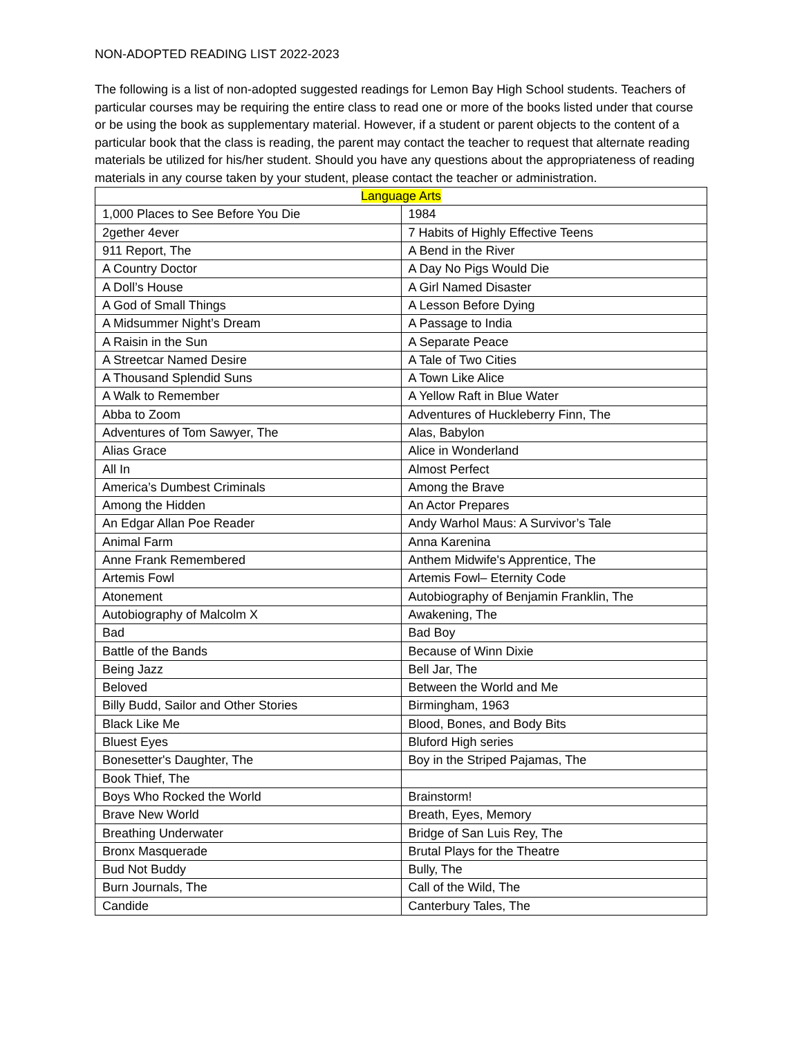NON-ADOPTED READING LIST 2022-2023
The following is a list of non-adopted suggested readings for Lemon Bay High School students. Teachers of particular courses may be requiring the entire class to read one or more of the books listed under that course or be using the book as supplementary material. However, if a student or parent objects to the content of a particular book that the class is reading, the parent may contact the teacher to request that alternate reading materials be utilized for his/her student. Should you have any questions about the appropriateness of reading materials in any course taken by your student, please contact the teacher or administration.
| Language Arts | |
| --- | --- |
| 1,000 Places to See Before You Die | 1984 |
| 2gether 4ever | 7 Habits of Highly Effective Teens |
| 911 Report, The | A Bend in the River |
| A Country Doctor | A Day No Pigs Would Die |
| A Doll’s House | A Girl Named Disaster |
| A God of Small Things | A Lesson Before Dying |
| A Midsummer Night’s Dream | A Passage to India |
| A Raisin in the Sun | A Separate Peace |
| A Streetcar Named Desire | A Tale of Two Cities |
| A Thousand Splendid Suns | A Town Like Alice |
| A Walk to Remember | A Yellow Raft in Blue Water |
| Abba to Zoom | Adventures of Huckleberry Finn, The |
| Adventures of Tom Sawyer, The | Alas, Babylon |
| Alias Grace | Alice in Wonderland |
| All In | Almost Perfect |
| America’s Dumbest Criminals | Among the Brave |
| Among the Hidden | An Actor Prepares |
| An Edgar Allan Poe Reader | Andy Warhol Maus: A Survivor’s Tale |
| Animal Farm | Anna Karenina |
| Anne Frank Remembered | Anthem Midwife's Apprentice, The |
| Artemis Fowl | Artemis Fowl– Eternity Code |
| Atonement | Autobiography of Benjamin Franklin, The |
| Autobiography of Malcolm X | Awakening, The |
| Bad | Bad Boy |
| Battle of the Bands | Because of Winn Dixie |
| Being Jazz | Bell Jar, The |
| Beloved | Between the World and Me |
| Billy Budd, Sailor and Other Stories | Birmingham, 1963 |
| Black Like Me | Blood, Bones, and Body Bits |
| Bluest Eyes | Bluford High series |
| Bonesetter's Daughter, The | Boy in the Striped Pajamas, The |
| Book Thief, The | |
| Boys Who Rocked the World | Brainstorm! |
| Brave New World | Breath, Eyes, Memory |
| Breathing Underwater | Bridge of San Luis Rey, The |
| Bronx Masquerade | Brutal Plays for the Theatre |
| Bud Not Buddy | Bully, The |
| Burn Journals, The | Call of the Wild, The |
| Candide | Canterbury Tales, The |